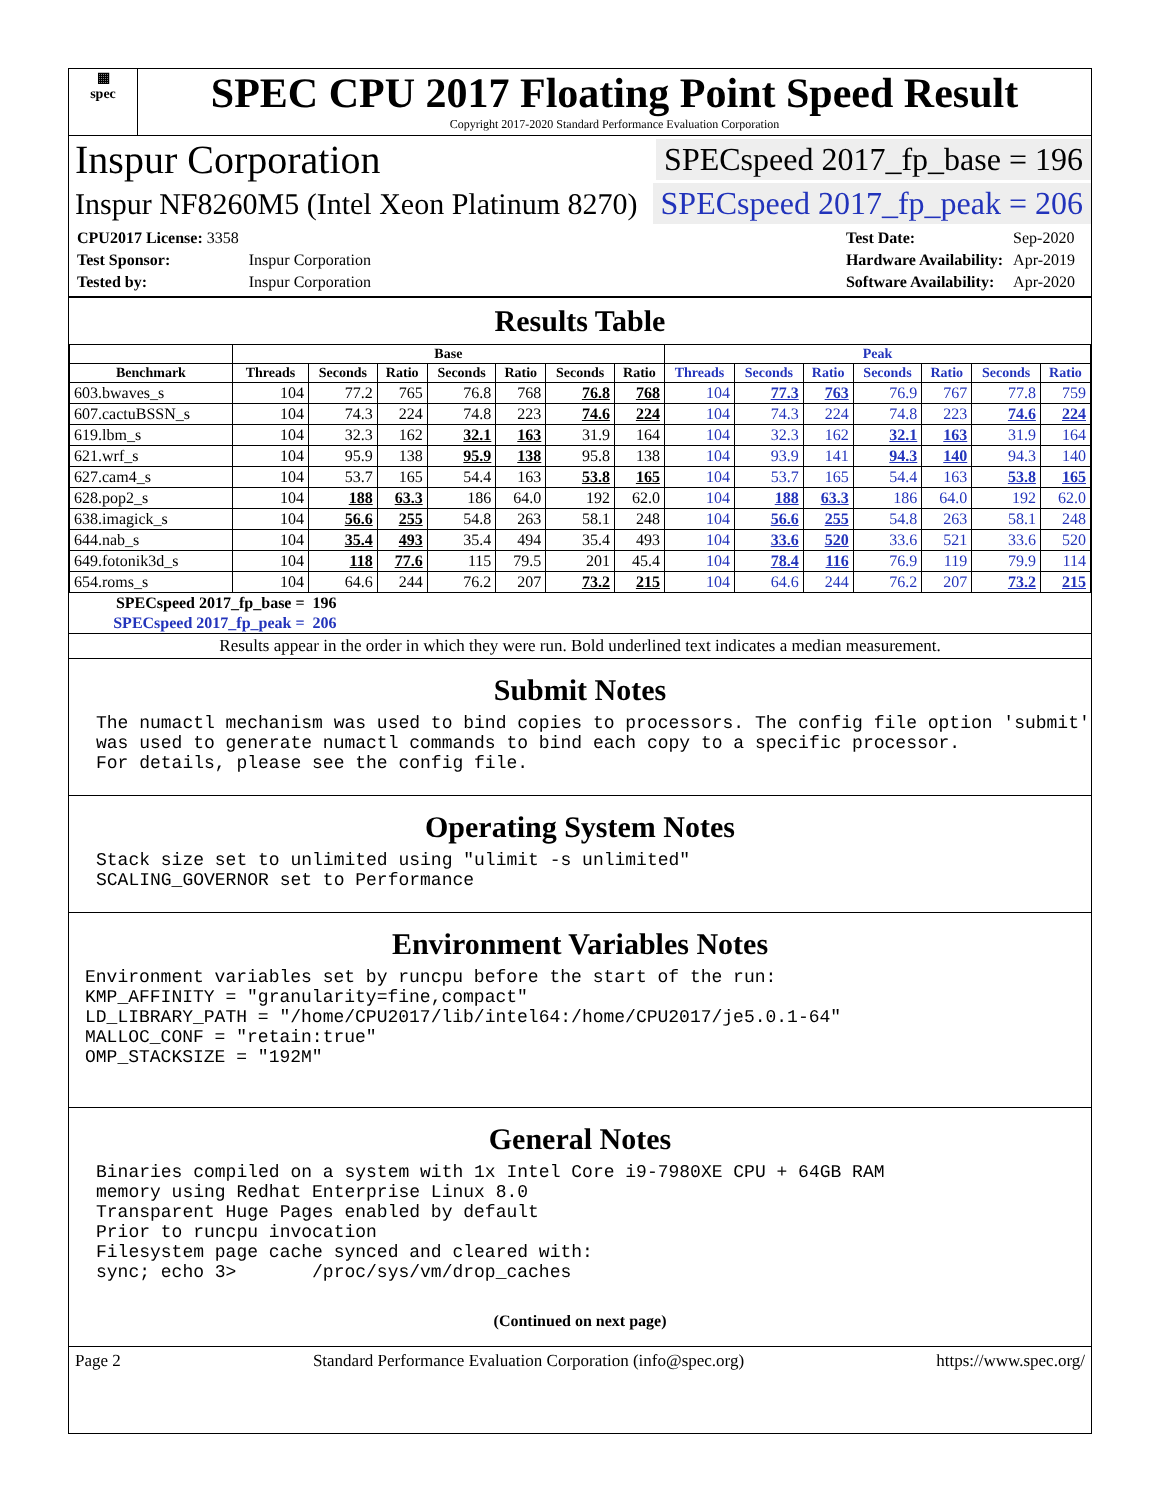▦
spec
SPEC CPU 2017 Floating Point Speed Result
Copyright 2017-2020 Standard Performance Evaluation Corporation
Inspur Corporation SPECspeed 2017_fp_base = 196
Inspur NF8260M5 (Intel Xeon Platinum 8270) SPECspeed 2017_fp_peak = 206
| CPU2017 License: 3358 | |
| Test Sponsor: | Inspur Corporation |
| Tested by: | Inspur Corporation |
| Test Date: | Sep-2020 |
| Hardware Availability: | Apr-2019 |
| Software Availability: | Apr-2020 |
Results Table
| | Base | | | | | | | Peak | | | | | | |
| --- | --- | --- | --- | --- | --- | --- | --- | --- | --- | --- | --- | --- | --- | --- |
| Benchmark | Threads | Seconds | Ratio | Seconds | Ratio | Seconds | Ratio | Threads | Seconds | Ratio | Seconds | Ratio | Seconds | Ratio |
| 603.bwaves_s | 104 | 77.2 | 765 | 76.8 | 768 | 76.8 | 768 | 104 | 77.3 | 763 | 76.9 | 767 | 77.8 | 759 |
| 607.cactuBSSN_s | 104 | 74.3 | 224 | 74.8 | 223 | 74.6 | 224 | 104 | 74.3 | 224 | 74.8 | 223 | 74.6 | 224 |
| 619.lbm_s | 104 | 32.3 | 162 | 32.1 | 163 | 31.9 | 164 | 104 | 32.3 | 162 | 32.1 | 163 | 31.9 | 164 |
| 621.wrf_s | 104 | 95.9 | 138 | 95.9 | 138 | 95.8 | 138 | 104 | 93.9 | 141 | 94.3 | 140 | 94.3 | 140 |
| 627.cam4_s | 104 | 53.7 | 165 | 54.4 | 163 | 53.8 | 165 | 104 | 53.7 | 165 | 54.4 | 163 | 53.8 | 165 |
| 628.pop2_s | 104 | 188 | 63.3 | 186 | 64.0 | 192 | 62.0 | 104 | 188 | 63.3 | 186 | 64.0 | 192 | 62.0 |
| 638.imagick_s | 104 | 56.6 | 255 | 54.8 | 263 | 58.1 | 248 | 104 | 56.6 | 255 | 54.8 | 263 | 58.1 | 248 |
| 644.nab_s | 104 | 35.4 | 493 | 35.4 | 494 | 35.4 | 493 | 104 | 33.6 | 520 | 33.6 | 521 | 33.6 | 520 |
| 649.fotonik3d_s | 104 | 118 | 77.6 | 115 | 79.5 | 201 | 45.4 | 104 | 78.4 | 116 | 76.9 | 119 | 79.9 | 114 |
| 654.roms_s | 104 | 64.6 | 244 | 76.2 | 207 | 73.2 | 215 | 104 | 64.6 | 244 | 76.2 | 207 | 73.2 | 215 |
| SPECspeed 2017_fp_base = | | 196 | | | | | | | | | | | | |
| SPECspeed 2017_fp_peak = | | 206 | | | | | | | | | | | | |
Results appear in the order in which they were run. Bold underlined text indicates a median measurement.
Submit Notes
The numactl mechanism was used to bind copies to processors. The config file option 'submit'
was used to generate numactl commands to bind each copy to a specific processor.
For details, please see the config file.
Operating System Notes
Stack size set to unlimited using "ulimit -s unlimited"
SCALING_GOVERNOR set to Performance
Environment Variables Notes
Environment variables set by runcpu before the start of the run:
KMP_AFFINITY = "granularity=fine,compact"
LD_LIBRARY_PATH = "/home/CPU2017/lib/intel64:/home/CPU2017/je5.0.1-64"
MALLOC_CONF = "retain:true"
OMP_STACKSIZE = "192M"
General Notes
Binaries compiled on a system with 1x Intel Core i9-7980XE CPU + 64GB RAM
memory using Redhat Enterprise Linux 8.0
Transparent Huge Pages enabled by default
Prior to runcpu invocation
Filesystem page cache synced and cleared with:
sync; echo 3>       /proc/sys/vm/drop_caches
(Continued on next page)
Page 2 Standard Performance Evaluation Corporation (info@spec.org) https://www.spec.org/